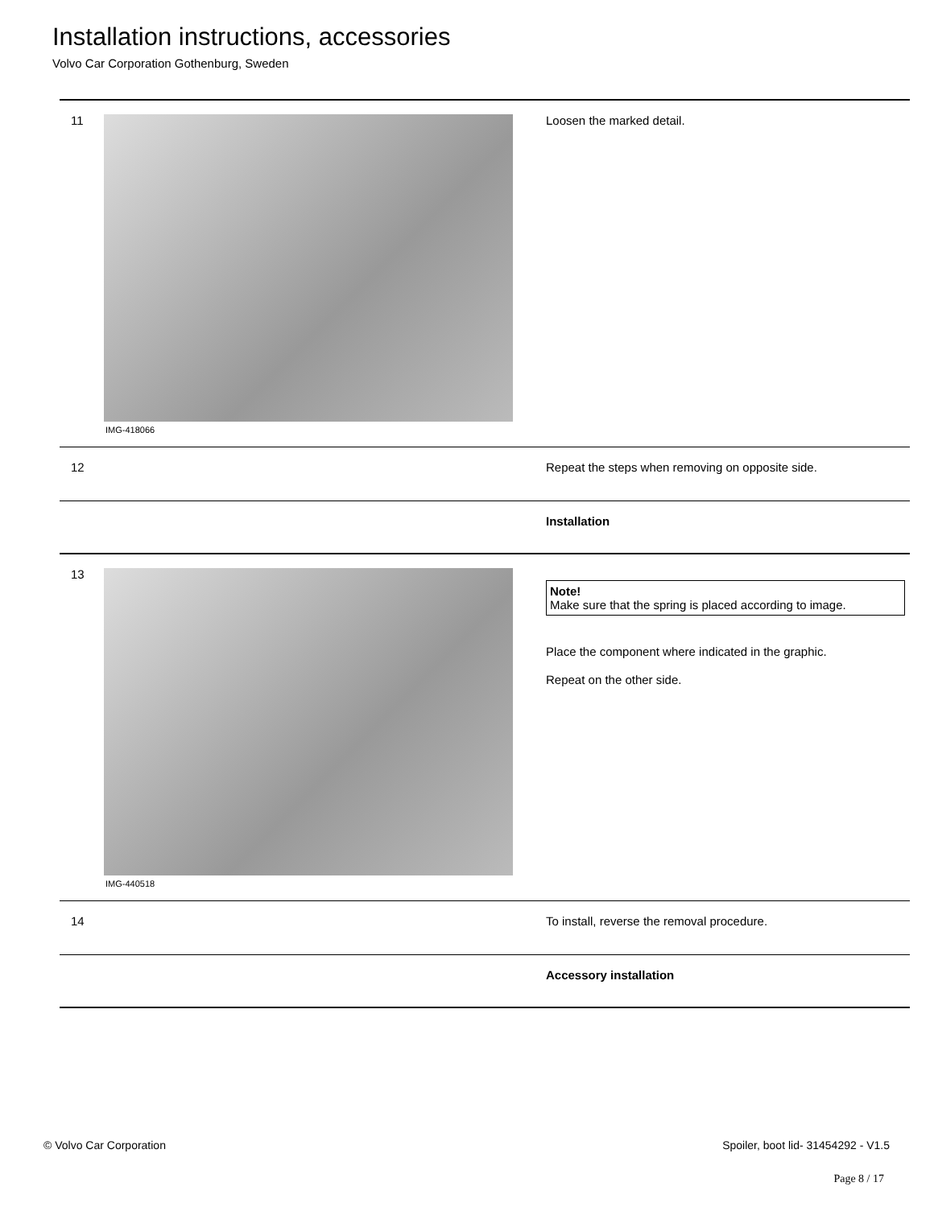Installation instructions, accessories
Volvo Car Corporation Gothenburg, Sweden
| 11 | IMG-418066 | Loosen the marked detail. |
| 12 | | Repeat the steps when removing on opposite side. |
| | | Installation |
| 13 | IMG-440518 | Note! Make sure that the spring is placed according to image. Place the component where indicated in the graphic. Repeat on the other side. |
| 14 | | To install, reverse the removal procedure. |
| | | Accessory installation |
© Volvo Car Corporation Spoiler, boot lid- 31454292 - V1.5
Page 8 / 17